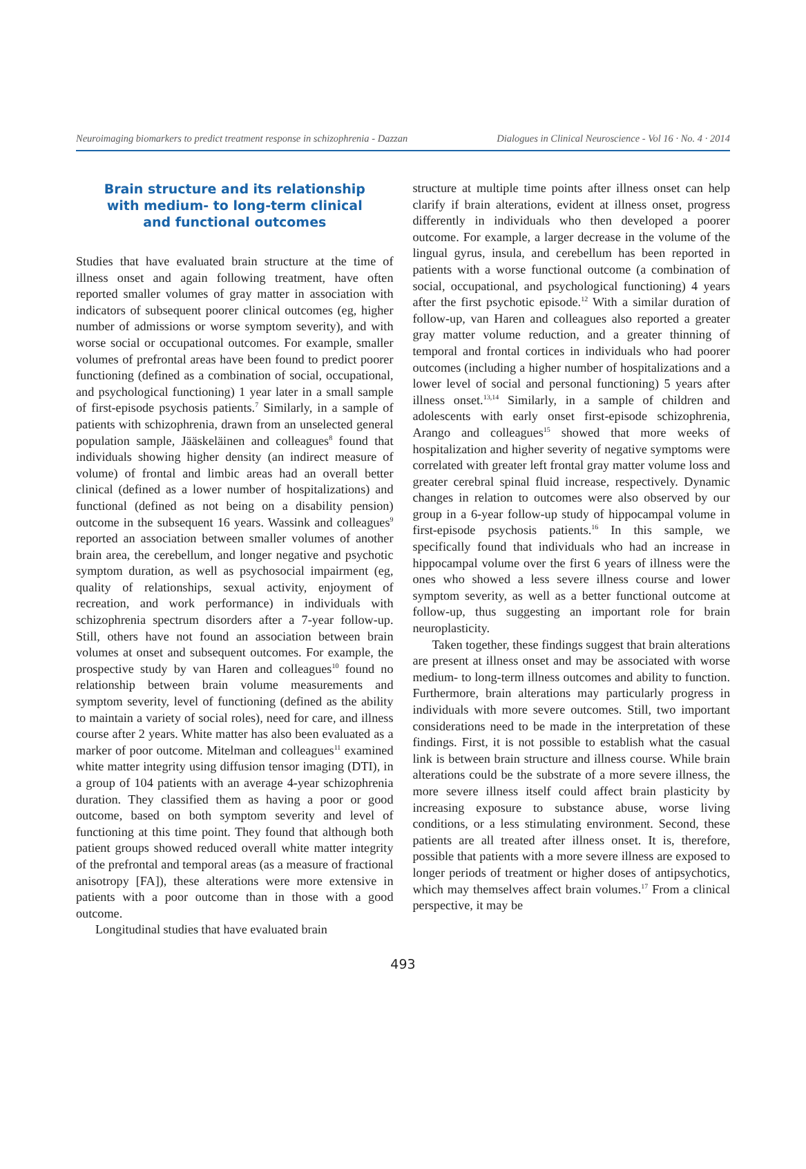Neuroimaging biomarkers to predict treatment response in schizophrenia - Dazzan Dialogues in Clinical Neuroscience - Vol 16 · No. 4 · 2014
Brain structure and its relationship
with medium- to long-term clinical
and functional outcomes
Studies that have evaluated brain structure at the time of illness onset and again following treatment, have often reported smaller volumes of gray matter in association with indicators of subsequent poorer clinical outcomes (eg, higher number of admissions or worse symptom severity), and with worse social or occupational outcomes. For example, smaller volumes of prefrontal areas have been found to predict poorer functioning (defined as a combination of social, occupational, and psychological functioning) 1 year later in a small sample of first-episode psychosis patients.<sup>7</sup> Similarly, in a sample of patients with schizophrenia, drawn from an unselected general population sample, Jääskeläinen and colleagues<sup>8</sup> found that individuals showing higher density (an indirect measure of volume) of frontal and limbic areas had an overall better clinical (defined as a lower number of hospitalizations) and functional (defined as not being on a disability pension) outcome in the subsequent 16 years. Wassink and colleagues<sup>9</sup> reported an association between smaller volumes of another brain area, the cerebellum, and longer negative and psychotic symptom duration, as well as psychosocial impairment (eg, quality of relationships, sexual activity, enjoyment of recreation, and work performance) in individuals with schizophrenia spectrum disorders after a 7-year follow-up. Still, others have not found an association between brain volumes at onset and subsequent outcomes. For example, the prospective study by van Haren and colleagues<sup>10</sup> found no relationship between brain volume measurements and symptom severity, level of functioning (defined as the ability to maintain a variety of social roles), need for care, and illness course after 2 years. White matter has also been evaluated as a marker of poor outcome. Mitelman and colleagues<sup>11</sup> examined white matter integrity using diffusion tensor imaging (DTI), in a group of 104 patients with an average 4-year schizophrenia duration. They classified them as having a poor or good outcome, based on both symptom severity and level of functioning at this time point. They found that although both patient groups showed reduced overall white matter integrity of the prefrontal and temporal areas (as a measure of fractional anisotropy [FA]), these alterations were more extensive in patients with a poor outcome than in those with a good outcome.
Longitudinal studies that have evaluated brain
structure at multiple time points after illness onset can help clarify if brain alterations, evident at illness onset, progress differently in individuals who then developed a poorer outcome. For example, a larger decrease in the volume of the lingual gyrus, insula, and cerebellum has been reported in patients with a worse functional outcome (a combination of social, occupational, and psychological functioning) 4 years after the first psychotic episode.<sup>12</sup> With a similar duration of follow-up, van Haren and colleagues also reported a greater gray matter volume reduction, and a greater thinning of temporal and frontal cortices in individuals who had poorer outcomes (including a higher number of hospitalizations and a lower level of social and personal functioning) 5 years after illness onset.<sup>13,14</sup> Similarly, in a sample of children and adolescents with early onset first-episode schizophrenia, Arango and colleagues<sup>15</sup> showed that more weeks of hospitalization and higher severity of negative symptoms were correlated with greater left frontal gray matter volume loss and greater cerebral spinal fluid increase, respectively. Dynamic changes in relation to outcomes were also observed by our group in a 6-year follow-up study of hippocampal volume in first-episode psychosis patients.<sup>16</sup> In this sample, we specifically found that individuals who had an increase in hippocampal volume over the first 6 years of illness were the ones who showed a less severe illness course and lower symptom severity, as well as a better functional outcome at follow-up, thus suggesting an important role for brain neuroplasticity.
Taken together, these findings suggest that brain alterations are present at illness onset and may be associated with worse medium- to long-term illness outcomes and ability to function. Furthermore, brain alterations may particularly progress in individuals with more severe outcomes. Still, two important considerations need to be made in the interpretation of these findings. First, it is not possible to establish what the casual link is between brain structure and illness course. While brain alterations could be the substrate of a more severe illness, the more severe illness itself could affect brain plasticity by increasing exposure to substance abuse, worse living conditions, or a less stimulating environment. Second, these patients are all treated after illness onset. It is, therefore, possible that patients with a more severe illness are exposed to longer periods of treatment or higher doses of antipsychotics, which may themselves affect brain volumes.<sup>17</sup> From a clinical perspective, it may be
493